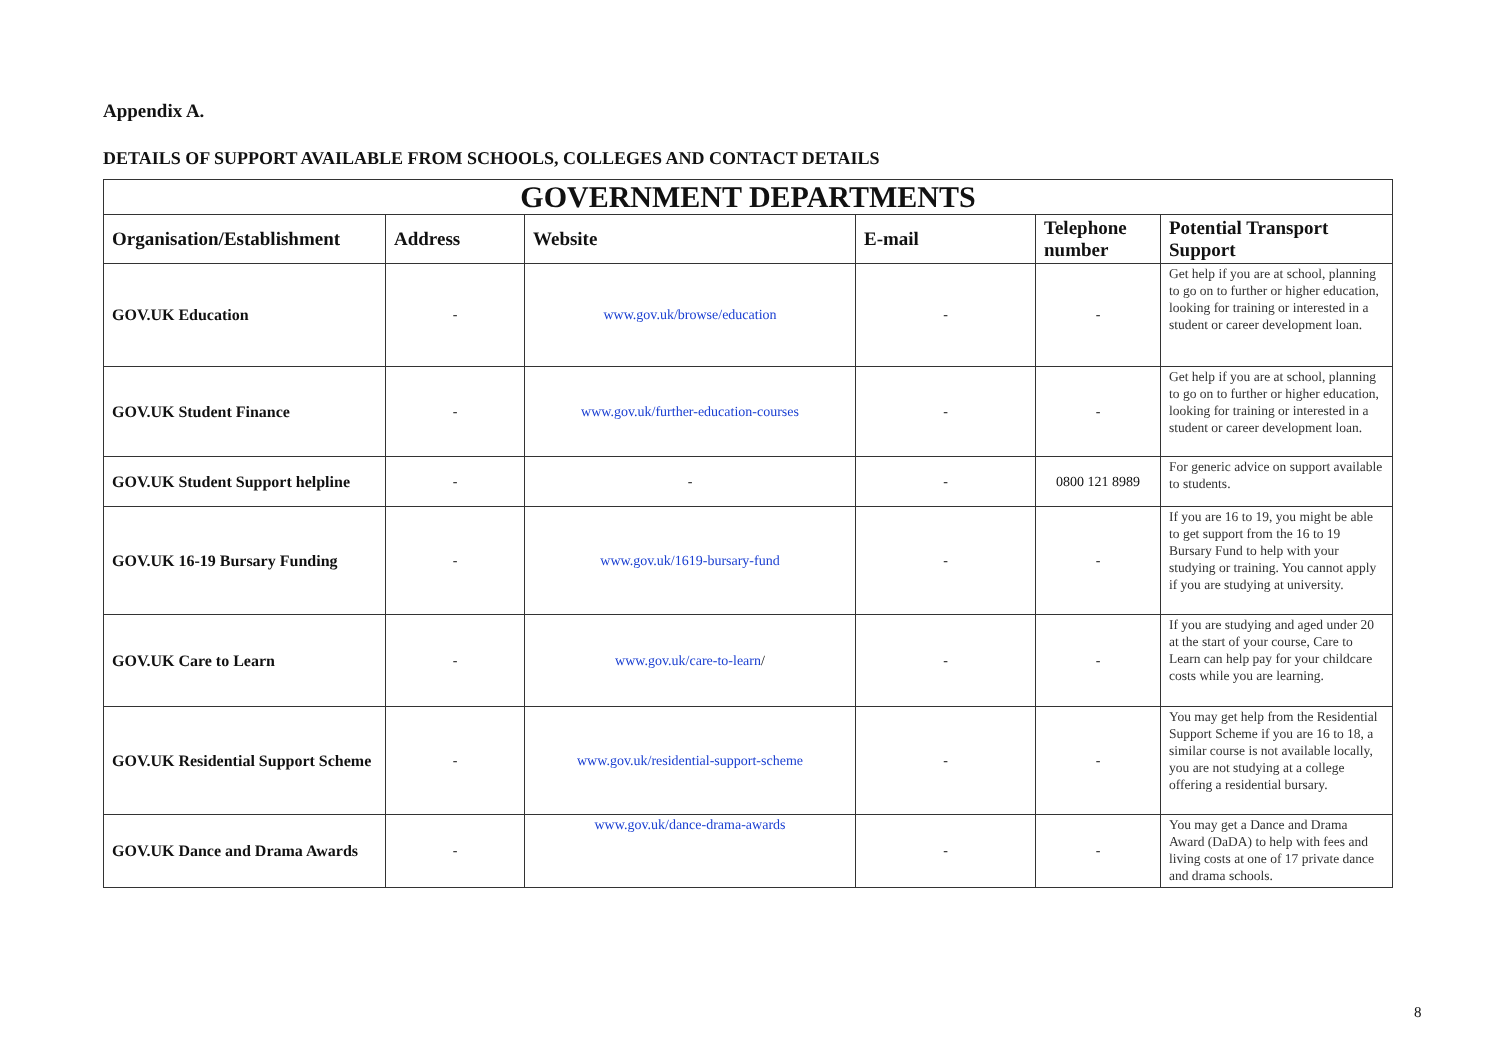Appendix A.
DETAILS OF SUPPORT AVAILABLE FROM SCHOOLS, COLLEGES AND CONTACT DETAILS
| GOVERNMENT DEPARTMENTS | | | | | |
| --- | --- | --- | --- | --- | --- |
| Organisation/Establishment | Address | Website | E-mail | Telephone number | Potential Transport Support |
| GOV.UK Education | - | www.gov.uk/browse/education | - | - | Get help if you are at school, planning to go on to further or higher education, looking for training or interested in a student or career development loan. |
| GOV.UK Student Finance | - | www.gov.uk/further-education-courses | - | - | Get help if you are at school, planning to go on to further or higher education, looking for training or interested in a student or career development loan. |
| GOV.UK Student Support helpline | - | - | - | 0800 121 8989 | For generic advice on support available to students. |
| GOV.UK 16-19 Bursary Funding | - | www.gov.uk/1619-bursary-fund | - | - | If you are 16 to 19, you might be able to get support from the 16 to 19 Bursary Fund to help with your studying or training. You cannot apply if you are studying at university. |
| GOV.UK Care to Learn | - | www.gov.uk/care-to-learn / | - | - | If you are studying and aged under 20 at the start of your course, Care to Learn can help pay for your childcare costs while you are learning. |
| GOV.UK Residential Support Scheme | - | www.gov.uk/residential-support-scheme | - | - | You may get help from the Residential Support Scheme if you are 16 to 18, a similar course is not available locally, you are not studying at a college offering a residential bursary. |
| GOV.UK Dance and Drama Awards | - | www.gov.uk/dance-drama-awards | - | - | You may get a Dance and Drama Award (DaDA) to help with fees and living costs at one of 17 private dance and drama schools. |
8